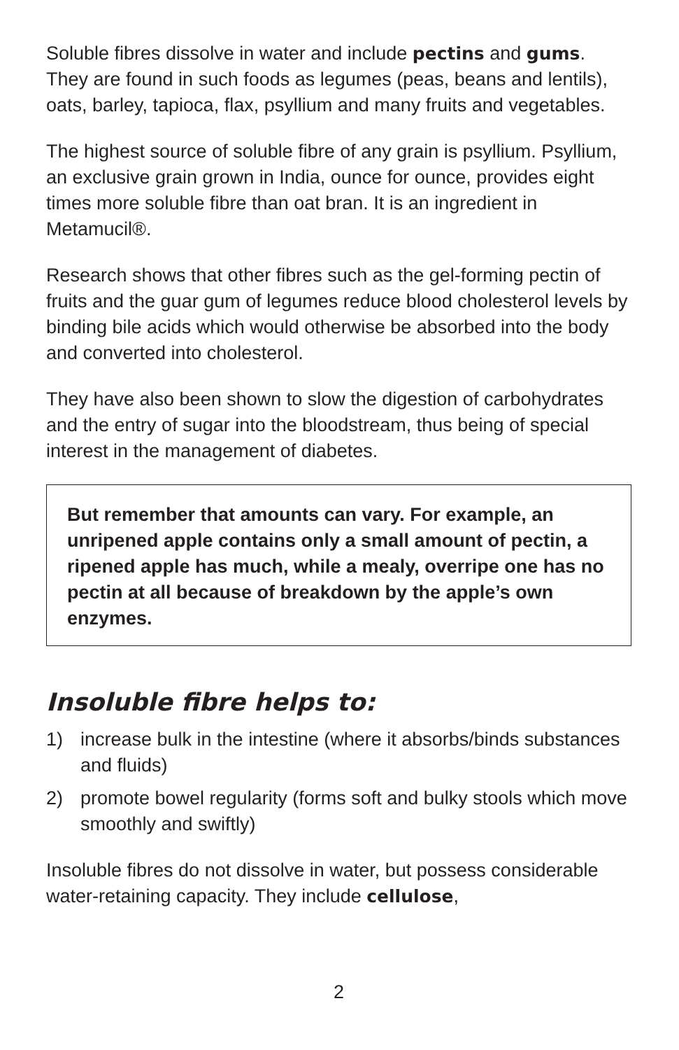Soluble fibres dissolve in water and include pectins and gums. They are found in such foods as legumes (peas, beans and lentils), oats, barley, tapioca, flax, psyllium and many fruits and vegetables.
The highest source of soluble fibre of any grain is psyllium. Psyllium, an exclusive grain grown in India, ounce for ounce, provides eight times more soluble fibre than oat bran. It is an ingredient in Metamucil®.
Research shows that other fibres such as the gel-forming pectin of fruits and the guar gum of legumes reduce blood cholesterol levels by binding bile acids which would otherwise be absorbed into the body and converted into cholesterol.
They have also been shown to slow the digestion of carbohydrates and the entry of sugar into the bloodstream, thus being of special interest in the management of diabetes.
But remember that amounts can vary. For example, an unripened apple contains only a small amount of pectin, a ripened apple has much, while a mealy, overripe one has no pectin at all because of breakdown by the apple’s own enzymes.
Insoluble fibre helps to:
1) increase bulk in the intestine (where it absorbs/binds substances and fluids)
2) promote bowel regularity (forms soft and bulky stools which move smoothly and swiftly)
Insoluble fibres do not dissolve in water, but possess considerable water-retaining capacity. They include cellulose,
2